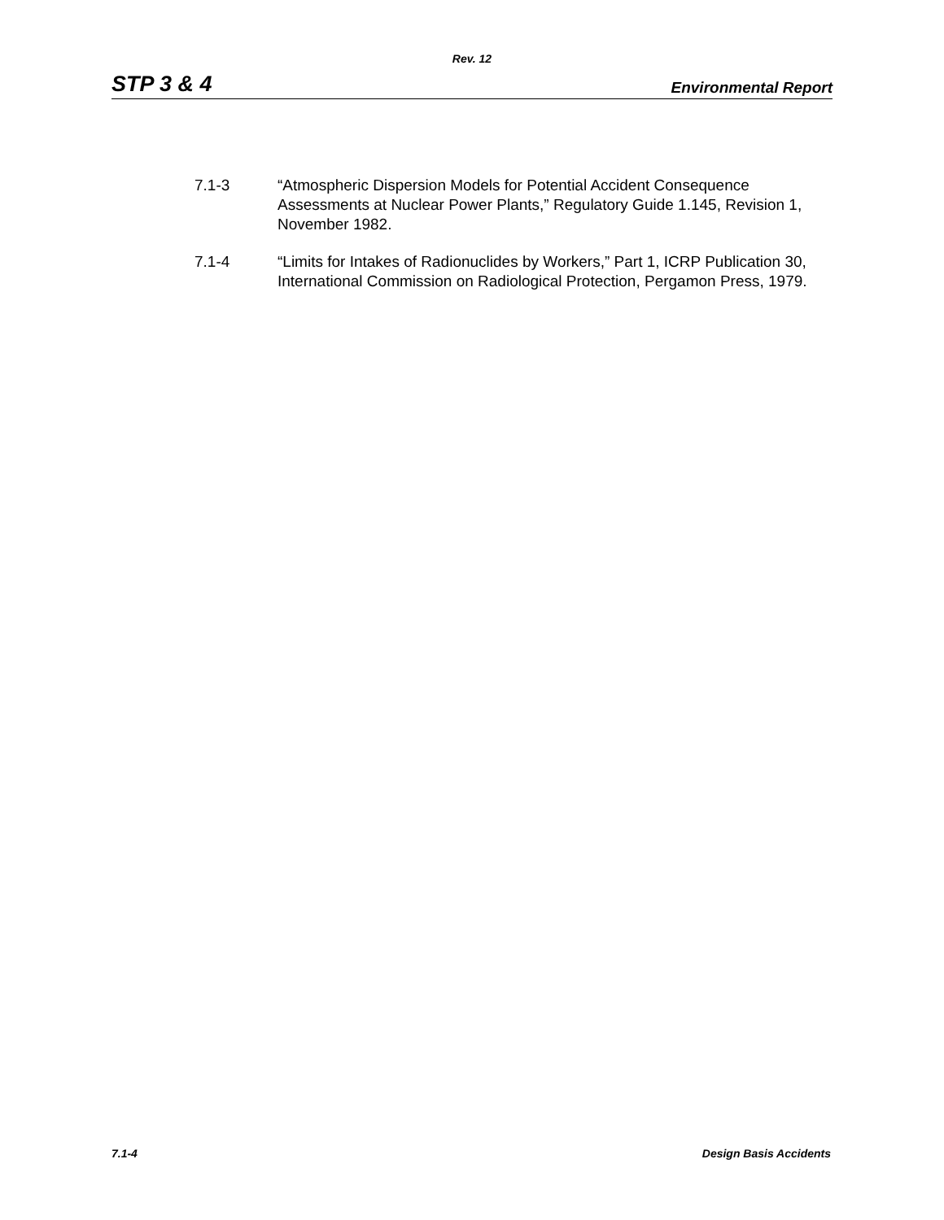Rev. 12
STP 3 & 4 Environmental Report
7.1-3 “Atmospheric Dispersion Models for Potential Accident Consequence Assessments at Nuclear Power Plants,” Regulatory Guide 1.145, Revision 1, November 1982.
7.1-4 “Limits for Intakes of Radionuclides by Workers,” Part 1, ICRP Publication 30, International Commission on Radiological Protection, Pergamon Press, 1979.
7.1-4 Design Basis Accidents